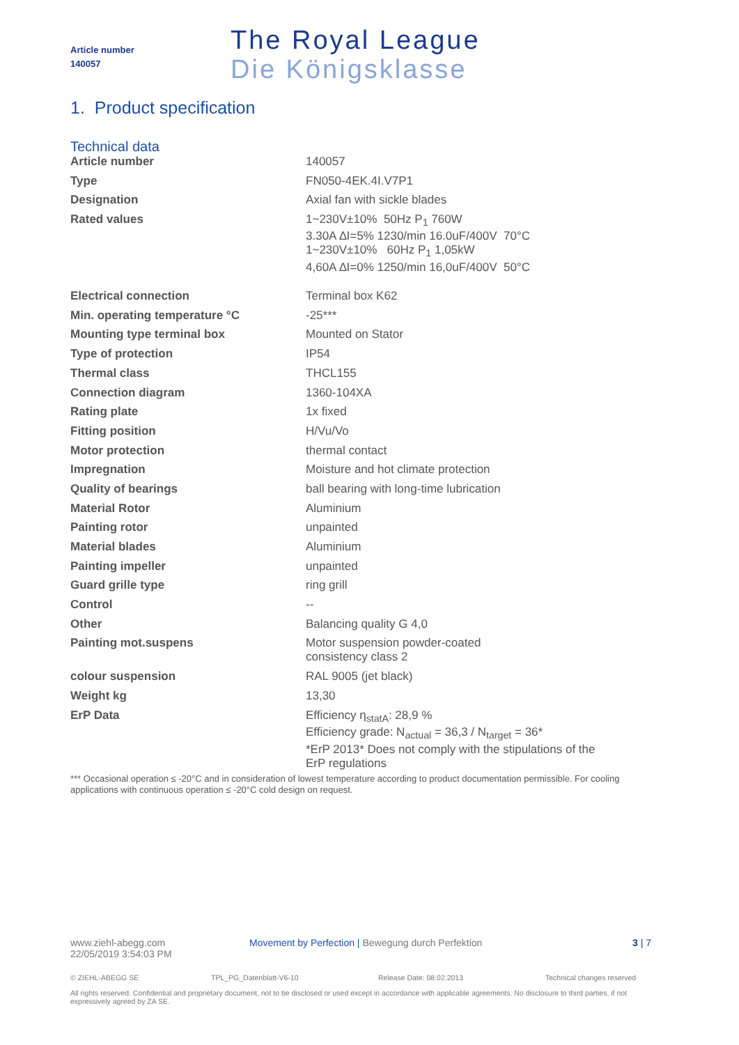Article number
140057
The Royal League
Die Königsklasse
1. Product specification
Technical data
| Article number | 140057 |
| Type | FN050-4EK.4I.V7P1 |
| Designation | Axial fan with sickle blades |
| Rated values | 1~230V±10% 50Hz P<sub>1</sub> 760W 3.30A ∆I=5% 1230/min 16.0uF/400V 70°C 1~230V±10% 60Hz P<sub>1</sub> 1,05kW 4,60A ∆I=0% 1250/min 16,0uF/400V 50°C |
| Electrical connection | Terminal box K62 |
| Min. operating temperature °C | -25*** |
| Mounting type terminal box | Mounted on Stator |
| Type of protection | IP54 |
| Thermal class | THCL155 |
| Connection diagram | 1360-104XA |
| Rating plate | 1x fixed |
| Fitting position | H/Vu/Vo |
| Motor protection | thermal contact |
| Impregnation | Moisture and hot climate protection |
| Quality of bearings | ball bearing with long-time lubrication |
| Material Rotor | Aluminium |
| Painting rotor | unpainted |
| Material blades | Aluminium |
| Painting impeller | unpainted |
| Guard grille type | ring grill |
| Control | -- |
| Other | Balancing quality G 4,0 |
| Painting mot.suspens | Motor suspension powder-coated consistency class 2 |
| colour suspension | RAL 9005 (jet black) |
| Weight kg | 13,30 |
| ErP Data | Efficiency η<sub>statA</sub>: 28,9 % Efficiency grade: N<sub>actual</sub> = 36,3 / N<sub>target</sub> = 36* *ErP 2013* Does not comply with the stipulations of the ErP regulations |
*** Occasional operation ≤ -20°C and in consideration of lowest temperature according to product documentation permissible. For cooling applications with continuous operation ≤ -20°C cold design on request.
www.ziehl-abegg.com
22/05/2019 3:54:03 PM
Movement by Perfection | Bewegung durch Perfektion 3 | 7
© ZIEHL-ABEGG SE TPL_PG_Datenblatt-V6-10 Release Date: 08.02.2013 Technical changes reserved
All rights reserved. Confidential and proprietary document, not to be disclosed or used except in accordance with applicable agreements. No disclosure to third parties, if not expressively agreed by ZA SE.